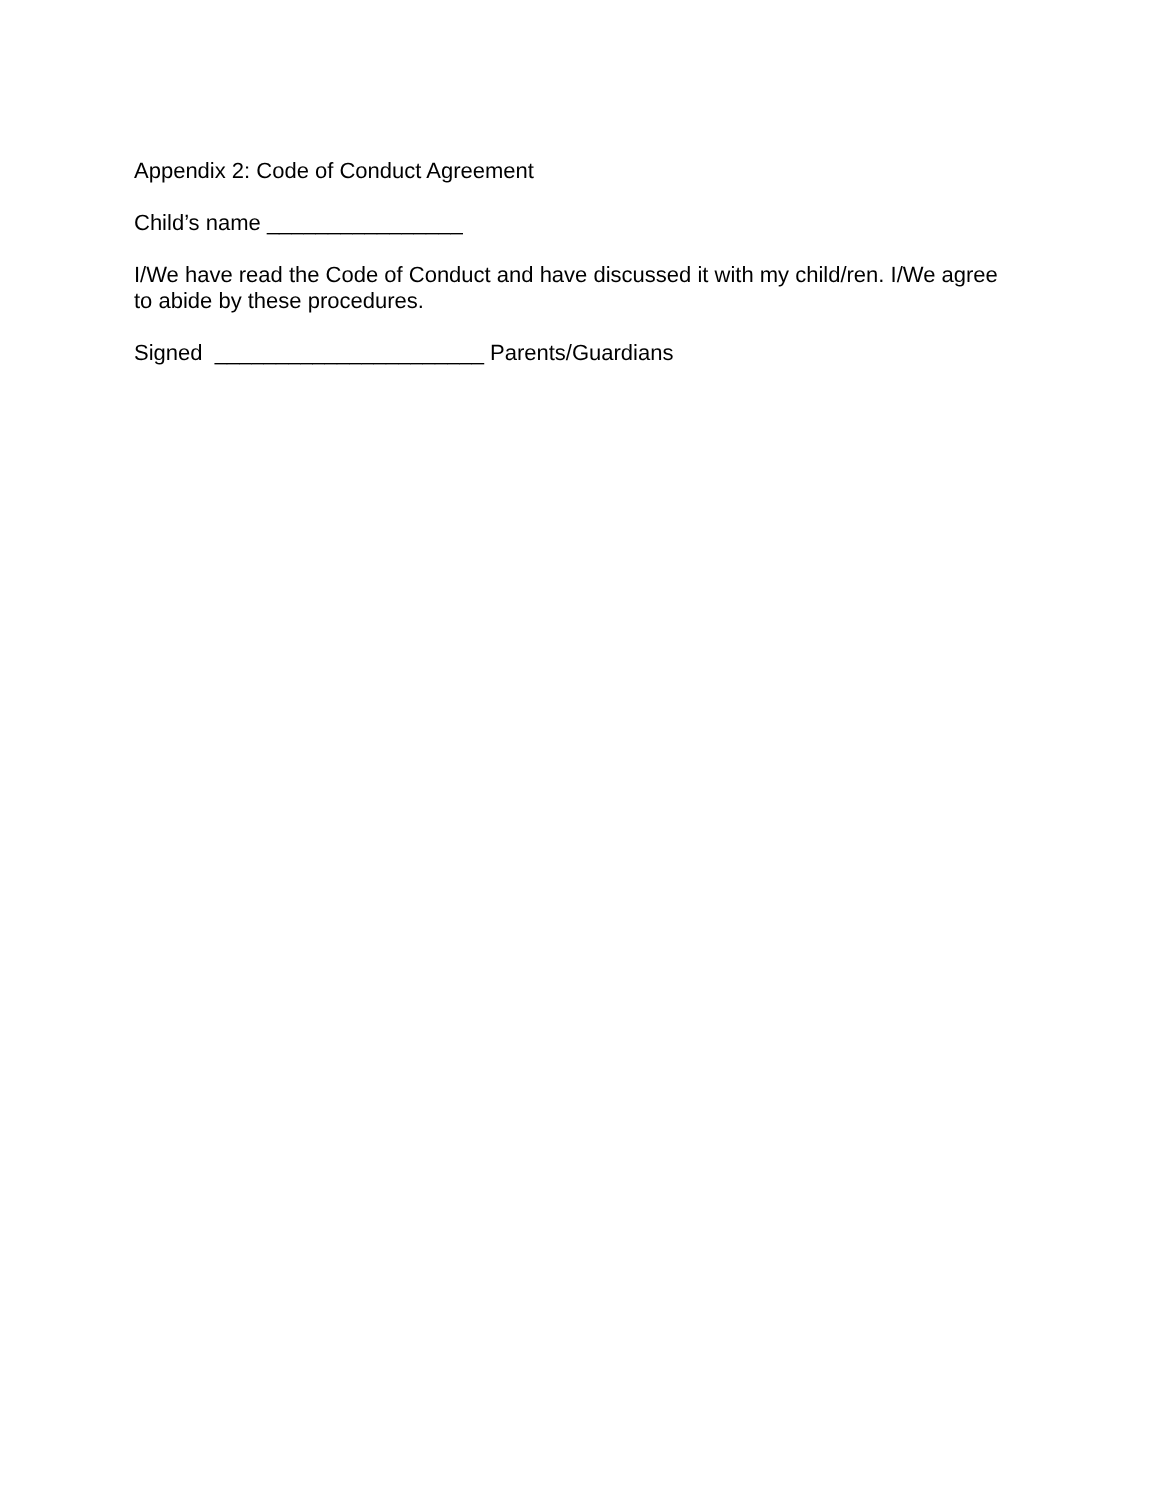Appendix 2: Code of Conduct Agreement
Child’s name ________________
I/We have read the Code of Conduct and have discussed it with my child/ren. I/We agree to abide by these procedures.
Signed ______________________ Parents/Guardians